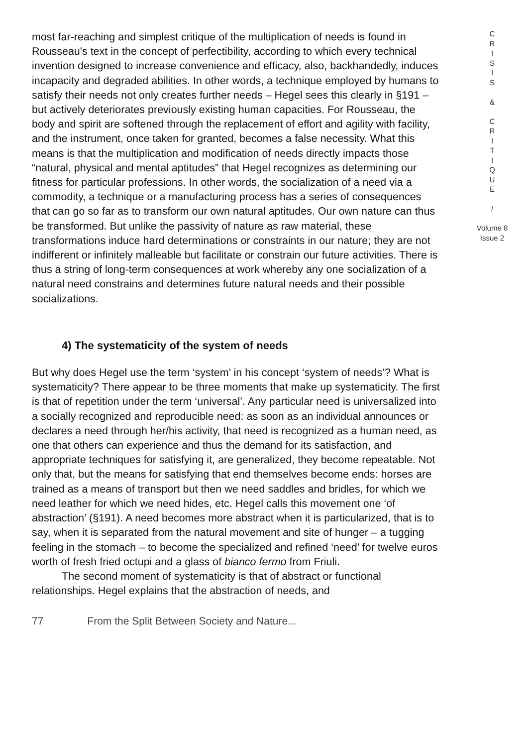most far-reaching and simplest critique of the multiplication of needs is found in Rousseau's text in the concept of perfectibility, according to which every technical invention designed to increase convenience and efficacy, also, backhandedly, induces incapacity and degraded abilities. In other words, a technique employed by humans to satisfy their needs not only creates further needs – Hegel sees this clearly in §191 – but actively deteriorates previously existing human capacities. For Rousseau, the body and spirit are softened through the replacement of effort and agility with facility, and the instrument, once taken for granted, becomes a false necessity. What this means is that the multiplication and modification of needs directly impacts those “natural, physical and mental aptitudes” that Hegel recognizes as determining our fitness for particular professions. In other words, the socialization of a need via a commodity, a technique or a manufacturing process has a series of consequences that can go so far as to transform our own natural aptitudes. Our own nature can thus be transformed. But unlike the passivity of nature as raw material, these transformations induce hard determinations or constraints in our nature; they are not indifferent or infinitely malleable but facilitate or constrain our future activities. There is thus a string of long-term consequences at work whereby any one socialization of a natural need constrains and determines future natural needs and their possible socializations.
4) The systematicity of the system of needs
But why does Hegel use the term ‘system’ in his concept ‘system of needs’? What is systematicity? There appear to be three moments that make up systematicity. The first is that of repetition under the term ‘universal’. Any particular need is universalized into a socially recognized and reproducible need: as soon as an individual announces or declares a need through her/his activity, that need is recognized as a human need, as one that others can experience and thus the demand for its satisfaction, and appropriate techniques for satisfying it, are generalized, they become repeatable. Not only that, but the means for satisfying that end themselves become ends: horses are trained as a means of transport but then we need saddles and bridles, for which we need leather for which we need hides, etc. Hegel calls this movement one ‘of abstraction’ (§191). A need becomes more abstract when it is particularized, that is to say, when it is separated from the natural movement and site of hunger – a tugging feeling in the stomach – to become the specialized and refined ‘need’ for twelve euros worth of fresh fried octupi and a glass of bianco fermo from Friuli.
The second moment of systematicity is that of abstract or functional relationships. Hegel explains that the abstraction of needs, and
C
R
I
S
I
S
&
C
R
I
T
I
Q
U
E
/
Volume 8
Issue 2
77 From the Split Between Society and Nature...